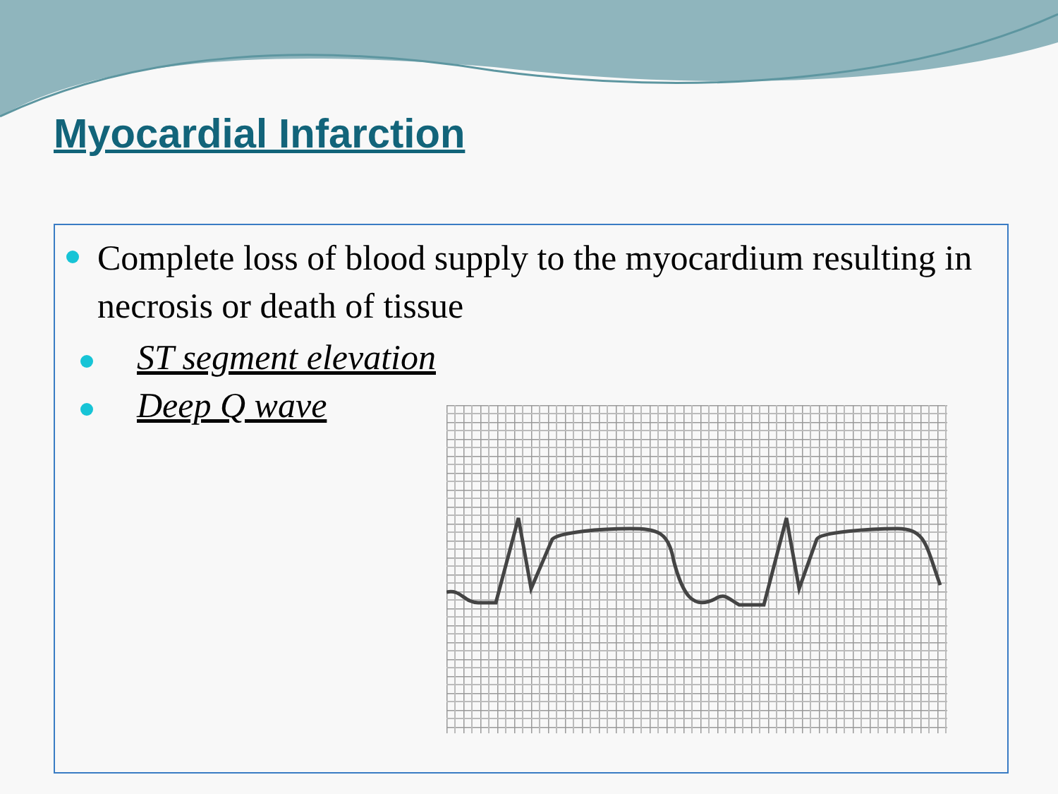Myocardial Infarction
Complete loss of blood supply to the myocardium resulting in necrosis or death of tissue
ST segment elevation
Deep Q wave